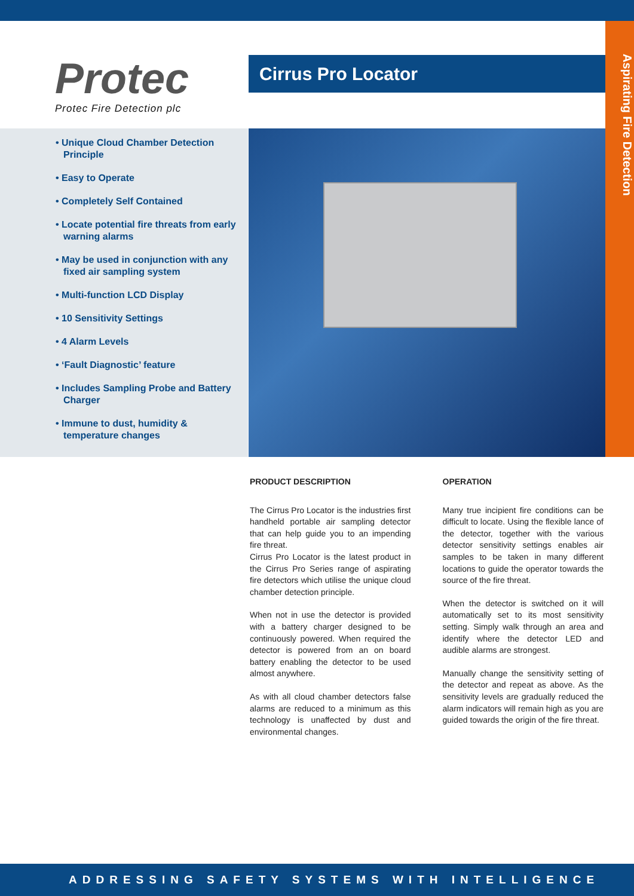Protec
Protec Fire Detection plc
Cirrus Pro Locator
Aspirating Fire Detection
• Unique Cloud Chamber Detection Principle
• Easy to Operate
• Completely Self Contained
• Locate potential fire threats from early warning alarms
• May be used in conjunction with any fixed air sampling system
• Multi-function LCD Display
• 10 Sensitivity Settings
• 4 Alarm Levels
• ‘Fault Diagnostic’ feature
• Includes Sampling Probe and Battery Charger
• Immune to dust, humidity & temperature changes
PRODUCT DESCRIPTION
The Cirrus Pro Locator is the industries first handheld portable air sampling detector that can help guide you to an impending fire threat.
Cirrus Pro Locator is the latest product in the Cirrus Pro Series range of aspirating fire detectors which utilise the unique cloud chamber detection principle.
When not in use the detector is provided with a battery charger designed to be continuously powered. When required the detector is powered from an on board battery enabling the detector to be used almost anywhere.
As with all cloud chamber detectors false alarms are reduced to a minimum as this technology is unaffected by dust and environmental changes.
OPERATION
Many true incipient fire conditions can be difficult to locate. Using the flexible lance of the detector, together with the various detector sensitivity settings enables air samples to be taken in many different locations to guide the operator towards the source of the fire threat.
When the detector is switched on it will automatically set to its most sensitivity setting. Simply walk through an area and identify where the detector LED and audible alarms are strongest.
Manually change the sensitivity setting of the detector and repeat as above. As the sensitivity levels are gradually reduced the alarm indicators will remain high as you are guided towards the origin of the fire threat.
ADDRESSING SAFETY SYSTEMS WITH INTELLIGENCE